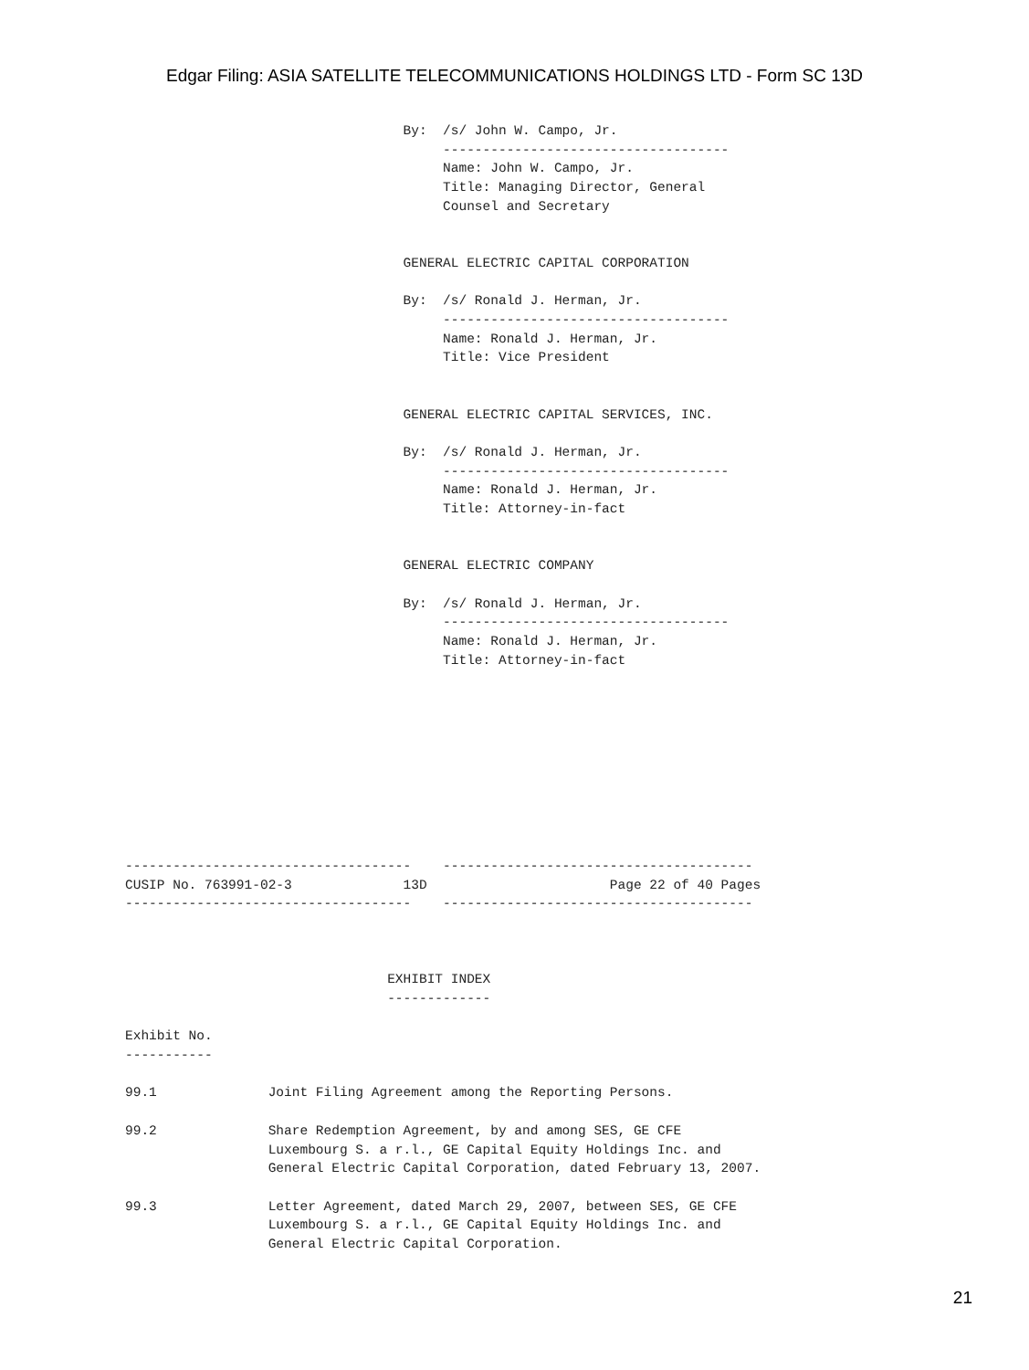Edgar Filing: ASIA SATELLITE TELECOMMUNICATIONS HOLDINGS LTD - Form SC 13D
                                   By:  /s/ John W. Campo, Jr.
                                        ------------------------------------
                                        Name: John W. Campo, Jr.
                                        Title: Managing Director, General
                                        Counsel and Secretary


                                   GENERAL ELECTRIC CAPITAL CORPORATION

                                   By:  /s/ Ronald J. Herman, Jr.
                                        ------------------------------------
                                        Name: Ronald J. Herman, Jr.
                                        Title: Vice President


                                   GENERAL ELECTRIC CAPITAL SERVICES, INC.

                                   By:  /s/ Ronald J. Herman, Jr.
                                        ------------------------------------
                                        Name: Ronald J. Herman, Jr.
                                        Title: Attorney-in-fact


                                   GENERAL ELECTRIC COMPANY

                                   By:  /s/ Ronald J. Herman, Jr.
                                        ------------------------------------
                                        Name: Ronald J. Herman, Jr.
                                        Title: Attorney-in-fact
------------------------------------    ---------------------------------------
CUSIP No. 763991-02-3              13D                       Page 22 of 40 Pages
------------------------------------    ---------------------------------------



                                 EXHIBIT INDEX
                                 -------------

Exhibit No.
-----------

99.1              Joint Filing Agreement among the Reporting Persons.

99.2              Share Redemption Agreement, by and among SES, GE CFE
                  Luxembourg S. a r.l., GE Capital Equity Holdings Inc. and
                  General Electric Capital Corporation, dated February 13, 2007.

99.3              Letter Agreement, dated March 29, 2007, between SES, GE CFE
                  Luxembourg S. a r.l., GE Capital Equity Holdings Inc. and
                  General Electric Capital Corporation.
21